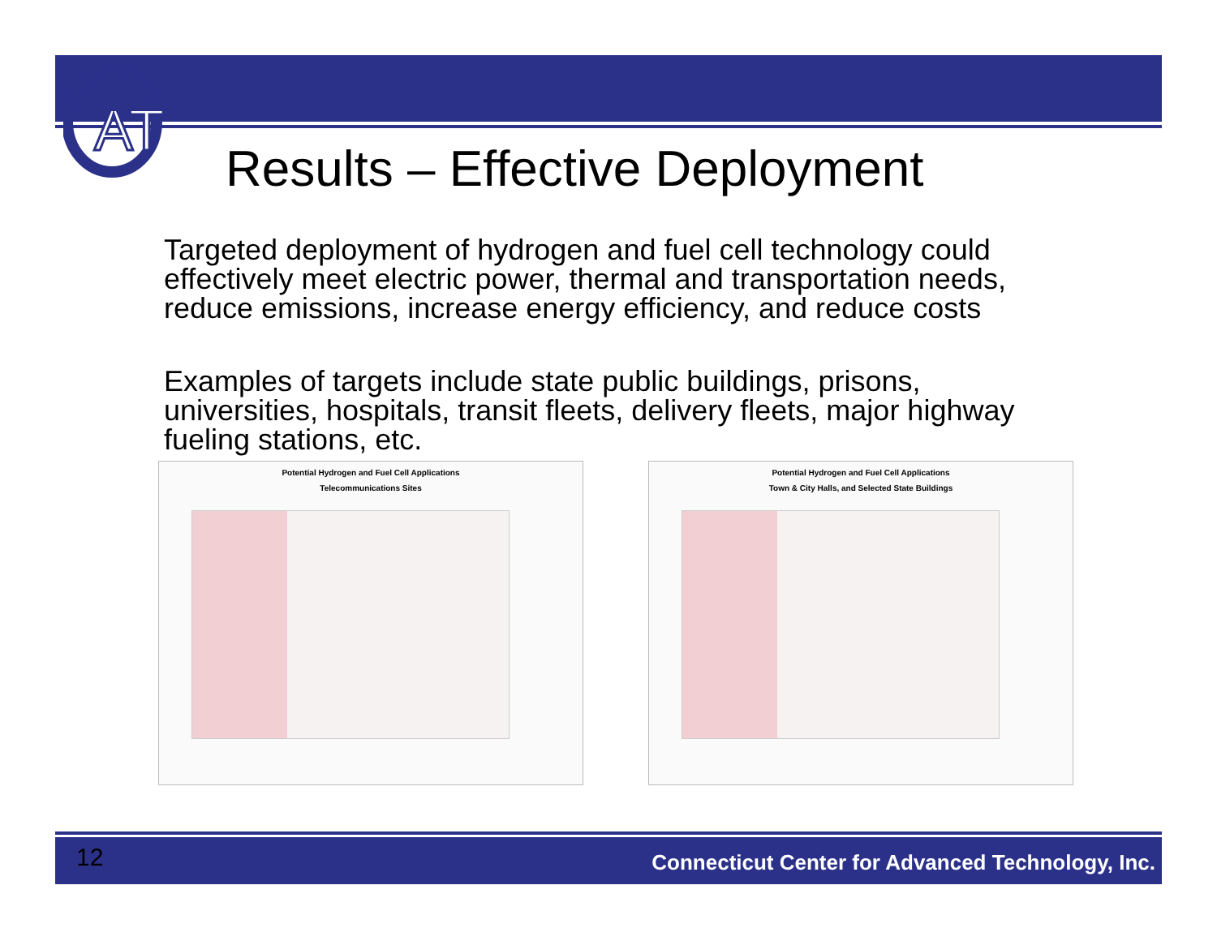AT
Results – Effective Deployment
Targeted deployment of hydrogen and fuel cell technology could effectively meet electric power, thermal and transportation needs, reduce emissions, increase energy efficiency, and reduce costs
Examples of targets include state public buildings, prisons, universities, hospitals, transit fleets, delivery fleets, major highway fueling stations, etc.
Potential Hydrogen and Fuel Cell Applications
Telecommunications Sites
Potential Hydrogen and Fuel Cell Applications
Town & City Halls, and Selected State Buildings
12 Connecticut Center for Advanced Technology, Inc.